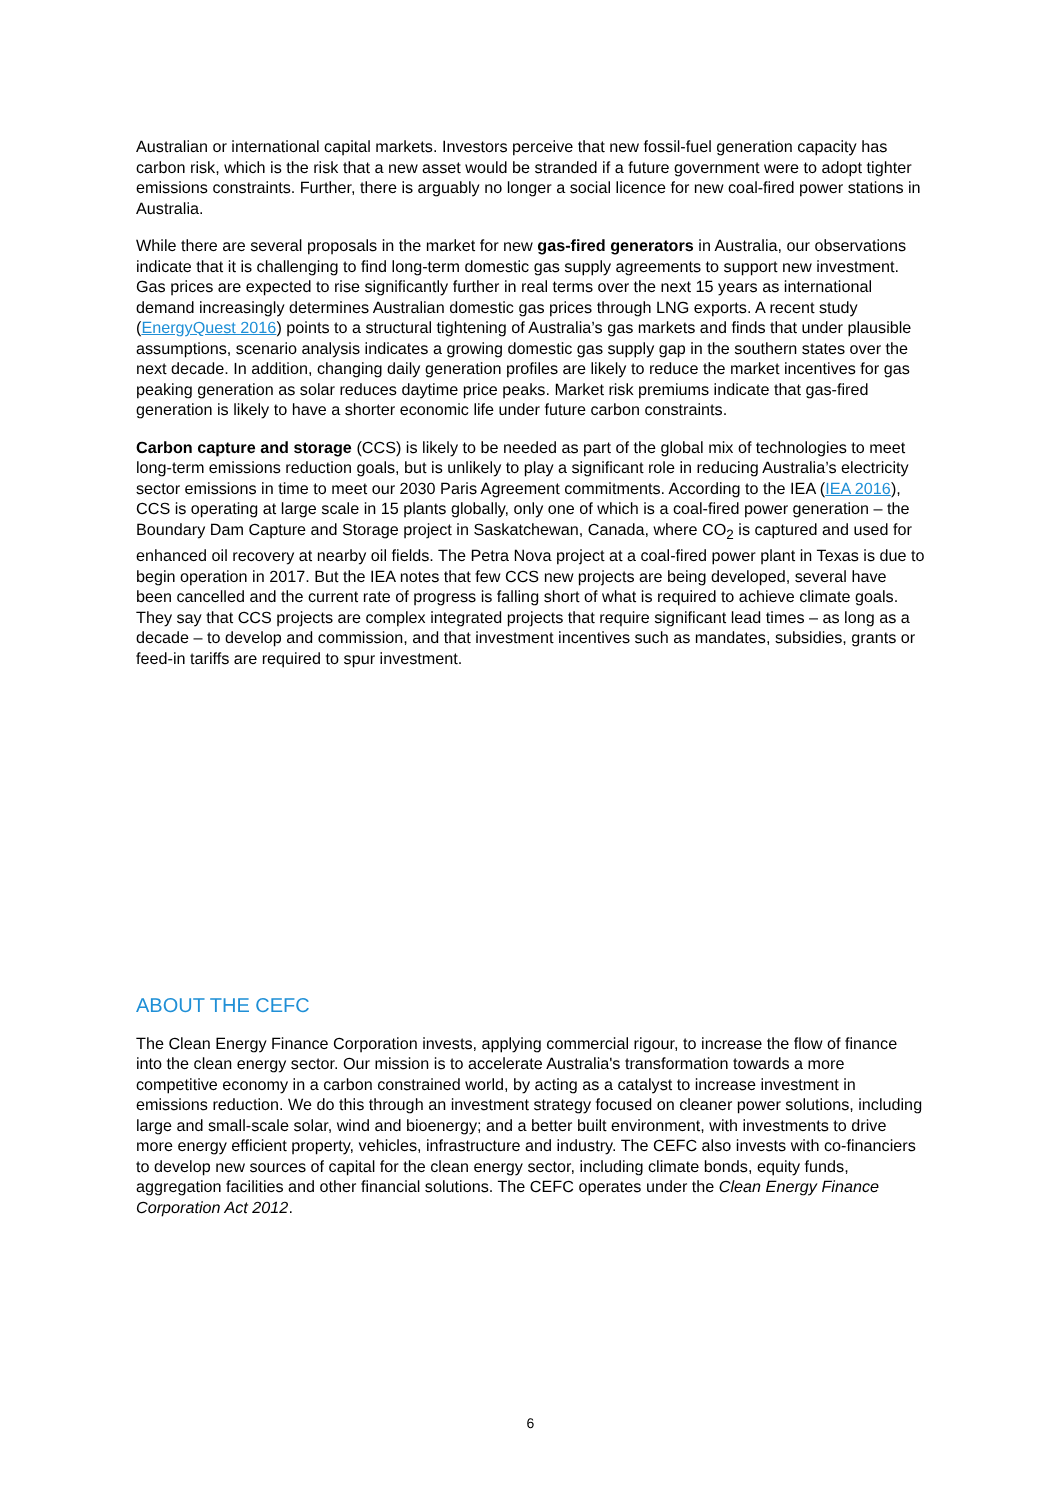Australian or international capital markets. Investors perceive that new fossil-fuel generation capacity has carbon risk, which is the risk that a new asset would be stranded if a future government were to adopt tighter emissions constraints. Further, there is arguably no longer a social licence for new coal-fired power stations in Australia.
While there are several proposals in the market for new gas-fired generators in Australia, our observations indicate that it is challenging to find long-term domestic gas supply agreements to support new investment. Gas prices are expected to rise significantly further in real terms over the next 15 years as international demand increasingly determines Australian domestic gas prices through LNG exports. A recent study (EnergyQuest 2016) points to a structural tightening of Australia’s gas markets and finds that under plausible assumptions, scenario analysis indicates a growing domestic gas supply gap in the southern states over the next decade. In addition, changing daily generation profiles are likely to reduce the market incentives for gas peaking generation as solar reduces daytime price peaks. Market risk premiums indicate that gas-fired generation is likely to have a shorter economic life under future carbon constraints.
Carbon capture and storage (CCS) is likely to be needed as part of the global mix of technologies to meet long-term emissions reduction goals, but is unlikely to play a significant role in reducing Australia’s electricity sector emissions in time to meet our 2030 Paris Agreement commitments. According to the IEA (IEA 2016), CCS is operating at large scale in 15 plants globally, only one of which is a coal-fired power generation – the Boundary Dam Capture and Storage project in Saskatchewan, Canada, where CO<sub>2</sub> is captured and used for enhanced oil recovery at nearby oil fields. The Petra Nova project at a coal-fired power plant in Texas is due to begin operation in 2017. But the IEA notes that few CCS new projects are being developed, several have been cancelled and the current rate of progress is falling short of what is required to achieve climate goals. They say that CCS projects are complex integrated projects that require significant lead times – as long as a decade – to develop and commission, and that investment incentives such as mandates, subsidies, grants or feed-in tariffs are required to spur investment.
ABOUT THE CEFC
The Clean Energy Finance Corporation invests, applying commercial rigour, to increase the flow of finance into the clean energy sector. Our mission is to accelerate Australia's transformation towards a more competitive economy in a carbon constrained world, by acting as a catalyst to increase investment in emissions reduction. We do this through an investment strategy focused on cleaner power solutions, including large and small-scale solar, wind and bioenergy; and a better built environment, with investments to drive more energy efficient property, vehicles, infrastructure and industry. The CEFC also invests with co-financiers to develop new sources of capital for the clean energy sector, including climate bonds, equity funds, aggregation facilities and other financial solutions. The CEFC operates under the Clean Energy Finance Corporation Act 2012.
6